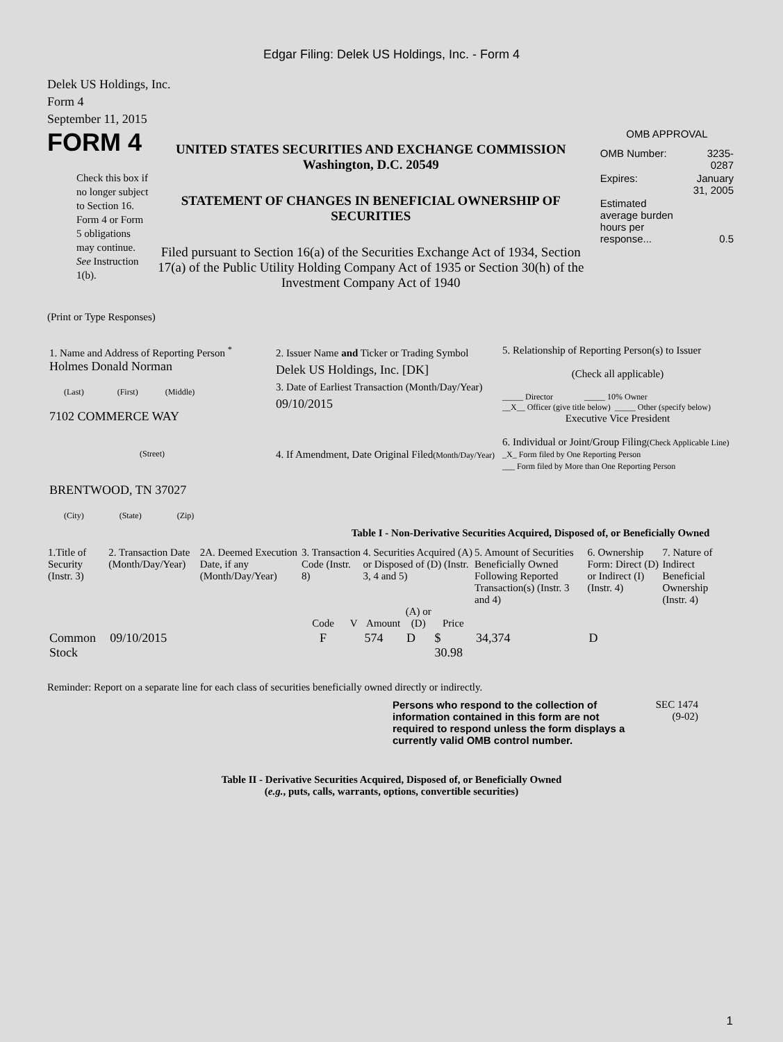Edgar Filing: Delek US Holdings, Inc. - Form 4
Delek US Holdings, Inc.
Form 4
September 11, 2015
FORM 4
Check this box if no longer subject to Section 16. Form 4 or Form 5 obligations may continue. See Instruction 1(b).
UNITED STATES SECURITIES AND EXCHANGE COMMISSION
Washington, D.C. 20549
STATEMENT OF CHANGES IN BENEFICIAL OWNERSHIP OF SECURITIES
Filed pursuant to Section 16(a) of the Securities Exchange Act of 1934, Section 17(a) of the Public Utility Holding Company Act of 1935 or Section 30(h) of the Investment Company Act of 1940
OMB APPROVAL
| OMB Number: | 3235-0287 |
| Expires: | January 31, 2005 |
| Estimated average burden hours per response... | 0.5 |
(Print or Type Responses)
| 1. Name and Address of Reporting Person <sup>*</sup> Holmes Donald Norman (Last) (First) (Middle) 7102 COMMERCE WAY (Street) BRENTWOOD, TN 37027 (City) (State) (Zip) | 2. Issuer Name and Ticker or Trading Symbol Delek US Holdings, Inc. [DK] 3. Date of Earliest Transaction (Month/Day/Year) 09/10/2015 4. If Amendment, Date Original Filed (Month/Day/Year) | 5. Relationship of Reporting Person(s) to Issuer (Check all applicable) _____ Director _____ 10% Owner __X__ Officer (give title below) _____ Other (specify below) Executive Vice President 6. Individual or Joint/Group Filing (Check Applicable Line) _X_ Form filed by One Reporting Person ___ Form filed by More than One Reporting Person |
Table I - Non-Derivative Securities Acquired, Disposed of, or Beneficially Owned
| 1.Title of Security (Instr. 3) | 2. Transaction Date (Month/Day/Year) | 2A. Deemed Execution Date, if any (Month/Day/Year) | 3. Transaction Code (Instr. 8) | | 4. Securities Acquired (A) or Disposed of (D) (Instr. 3, 4 and 5) | | | 5. Amount of Securities Beneficially Owned Following Reported Transaction(s) (Instr. 3 and 4) | 6. Ownership Form: Direct (D) or Indirect (I) (Instr. 4) | 7. Nature of Indirect Beneficial Ownership (Instr. 4) |
| --- | --- | --- | --- | --- | --- | --- | --- | --- | --- | --- |
| | | | Code | V | Amount | (A) or (D) | Price | | | |
| Common Stock | 09/10/2015 | | F | | 574 | D | $ 30.98 | 34,374 | D | |
Reminder: Report on a separate line for each class of securities beneficially owned directly or indirectly.
Persons who respond to the collection of information contained in this form are not required to respond unless the form displays a currently valid OMB control number.
SEC 1474
(9-02)
Table II - Derivative Securities Acquired, Disposed of, or Beneficially Owned
(e.g., puts, calls, warrants, options, convertible securities)
1